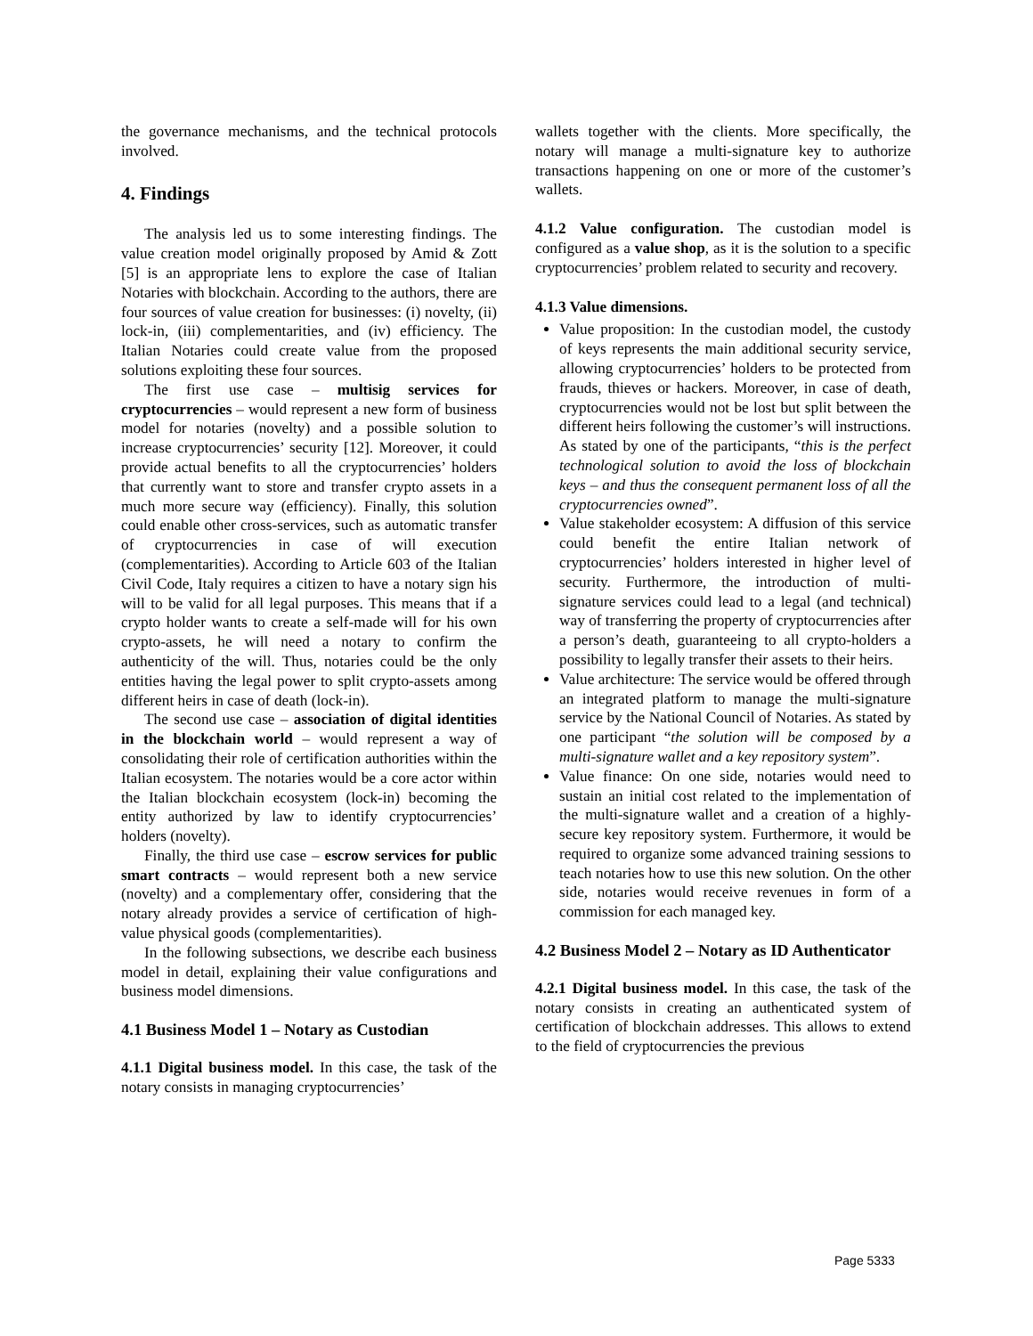the governance mechanisms, and the technical protocols involved.
4. Findings
The analysis led us to some interesting findings. The value creation model originally proposed by Amid & Zott [5] is an appropriate lens to explore the case of Italian Notaries with blockchain. According to the authors, there are four sources of value creation for businesses: (i) novelty, (ii) lock-in, (iii) complementarities, and (iv) efficiency. The Italian Notaries could create value from the proposed solutions exploiting these four sources.
The first use case – multisig services for cryptocurrencies – would represent a new form of business model for notaries (novelty) and a possible solution to increase cryptocurrencies’ security [12]. Moreover, it could provide actual benefits to all the cryptocurrencies’ holders that currently want to store and transfer crypto assets in a much more secure way (efficiency). Finally, this solution could enable other cross-services, such as automatic transfer of cryptocurrencies in case of will execution (complementarities). According to Article 603 of the Italian Civil Code, Italy requires a citizen to have a notary sign his will to be valid for all legal purposes. This means that if a crypto holder wants to create a self-made will for his own crypto-assets, he will need a notary to confirm the authenticity of the will. Thus, notaries could be the only entities having the legal power to split crypto-assets among different heirs in case of death (lock-in).
The second use case – association of digital identities in the blockchain world – would represent a way of consolidating their role of certification authorities within the Italian ecosystem. The notaries would be a core actor within the Italian blockchain ecosystem (lock-in) becoming the entity authorized by law to identify cryptocurrencies’ holders (novelty).
Finally, the third use case – escrow services for public smart contracts – would represent both a new service (novelty) and a complementary offer, considering that the notary already provides a service of certification of high-value physical goods (complementarities).
In the following subsections, we describe each business model in detail, explaining their value configurations and business model dimensions.
4.1 Business Model 1 – Notary as Custodian
4.1.1 Digital business model. In this case, the task of the notary consists in managing cryptocurrencies’
wallets together with the clients. More specifically, the notary will manage a multi-signature key to authorize transactions happening on one or more of the customer’s wallets.
4.1.2 Value configuration. The custodian model is configured as a value shop, as it is the solution to a specific cryptocurrencies’ problem related to security and recovery.
4.1.3 Value dimensions.
Value proposition: In the custodian model, the custody of keys represents the main additional security service, allowing cryptocurrencies’ holders to be protected from frauds, thieves or hackers. Moreover, in case of death, cryptocurrencies would not be lost but split between the different heirs following the customer’s will instructions. As stated by one of the participants, “this is the perfect technological solution to avoid the loss of blockchain keys – and thus the consequent permanent loss of all the cryptocurrencies owned”.
Value stakeholder ecosystem: A diffusion of this service could benefit the entire Italian network of cryptocurrencies’ holders interested in higher level of security. Furthermore, the introduction of multi-signature services could lead to a legal (and technical) way of transferring the property of cryptocurrencies after a person’s death, guaranteeing to all crypto-holders a possibility to legally transfer their assets to their heirs.
Value architecture: The service would be offered through an integrated platform to manage the multi-signature service by the National Council of Notaries. As stated by one participant “the solution will be composed by a multi-signature wallet and a key repository system”.
Value finance: On one side, notaries would need to sustain an initial cost related to the implementation of the multi-signature wallet and a creation of a highly-secure key repository system. Furthermore, it would be required to organize some advanced training sessions to teach notaries how to use this new solution. On the other side, notaries would receive revenues in form of a commission for each managed key.
4.2 Business Model 2 – Notary as ID Authenticator
4.2.1 Digital business model. In this case, the task of the notary consists in creating an authenticated system of certification of blockchain addresses. This allows to extend to the field of cryptocurrencies the previous
Page 5333